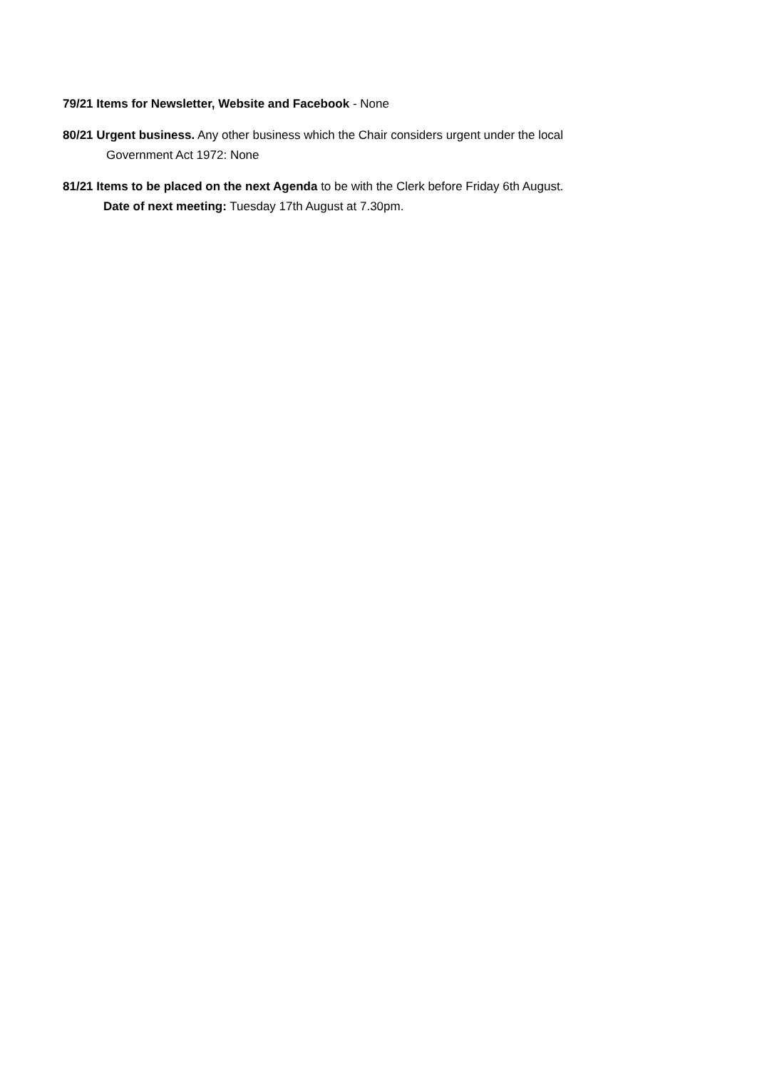79/21 Items for Newsletter, Website and Facebook - None
80/21 Urgent business. Any other business which the Chair considers urgent under the local
Government Act 1972: None
81/21 Items to be placed on the next Agenda to be with the Clerk before Friday 6th August.
Date of next meeting: Tuesday 17th August at 7.30pm.